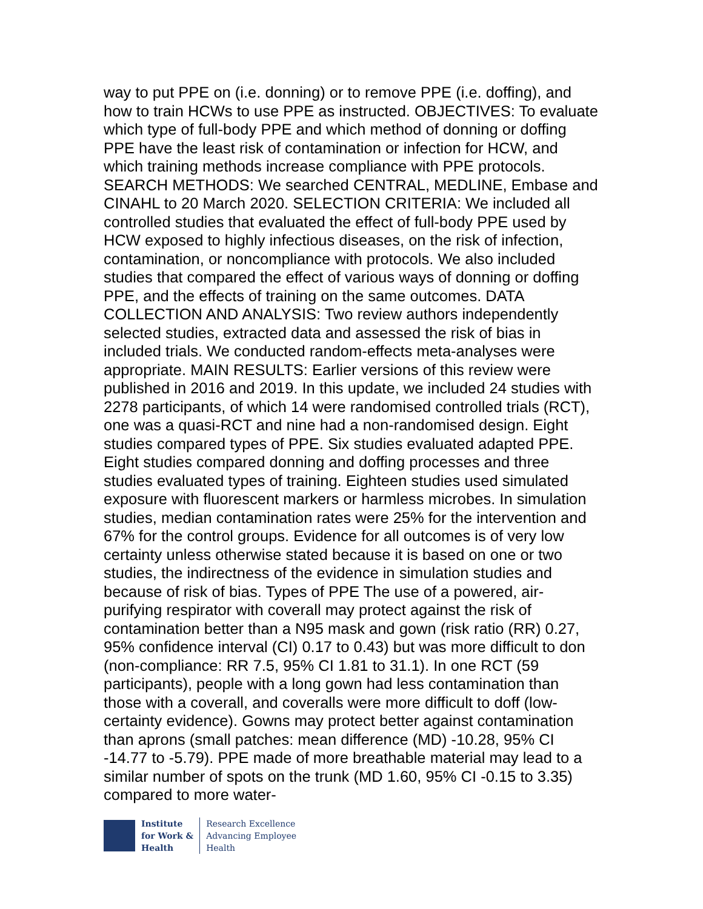way to put PPE on (i.e. donning) or to remove PPE (i.e. doffing), and how to train HCWs to use PPE as instructed. OBJECTIVES: To evaluate which type of full-body PPE and which method of donning or doffing PPE have the least risk of contamination or infection for HCW, and which training methods increase compliance with PPE protocols. SEARCH METHODS: We searched CENTRAL, MEDLINE, Embase and CINAHL to 20 March 2020. SELECTION CRITERIA: We included all controlled studies that evaluated the effect of full-body PPE used by HCW exposed to highly infectious diseases, on the risk of infection, contamination, or noncompliance with protocols. We also included studies that compared the effect of various ways of donning or doffing PPE, and the effects of training on the same outcomes. DATA COLLECTION AND ANALYSIS: Two review authors independently selected studies, extracted data and assessed the risk of bias in included trials. We conducted random-effects meta-analyses were appropriate. MAIN RESULTS: Earlier versions of this review were published in 2016 and 2019. In this update, we included 24 studies with 2278 participants, of which 14 were randomised controlled trials (RCT), one was a quasi-RCT and nine had a non-randomised design. Eight studies compared types of PPE. Six studies evaluated adapted PPE. Eight studies compared donning and doffing processes and three studies evaluated types of training. Eighteen studies used simulated exposure with fluorescent markers or harmless microbes. In simulation studies, median contamination rates were 25% for the intervention and 67% for the control groups. Evidence for all outcomes is of very low certainty unless otherwise stated because it is based on one or two studies, the indirectness of the evidence in simulation studies and because of risk of bias. Types of PPE The use of a powered, air-purifying respirator with coverall may protect against the risk of contamination better than a N95 mask and gown (risk ratio (RR) 0.27, 95% confidence interval (CI) 0.17 to 0.43) but was more difficult to don (non-compliance: RR 7.5, 95% CI 1.81 to 31.1). In one RCT (59 participants), people with a long gown had less contamination than those with a coverall, and coveralls were more difficult to doff (low-certainty evidence). Gowns may protect better against contamination than aprons (small patches: mean difference (MD) -10.28, 95% CI -14.77 to -5.79). PPE made of more breathable material may lead to a similar number of spots on the trunk (MD 1.60, 95% CI -0.15 to 3.35) compared to more water-
Institute
for Work &
Health
Research Excellence
Advancing Employee
Health